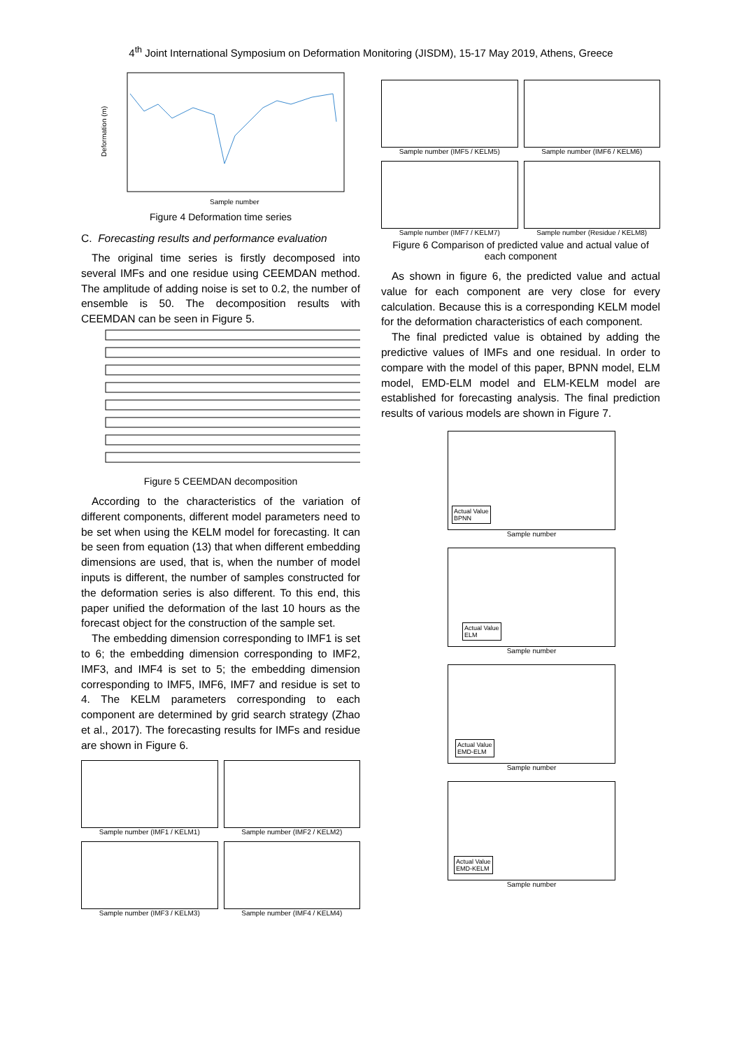4<sup>th</sup> Joint International Symposium on Deformation Monitoring (JISDM), 15-17 May 2019, Athens, Greece
Deformation (m)
Sample number
Figure 4 Deformation time series
C. Forecasting results and performance evaluation
The original time series is firstly decomposed into several IMFs and one residue using CEEMDAN method. The amplitude of adding noise is set to 0.2, the number of ensemble is 50. The decomposition results with CEEMDAN can be seen in Figure 5.
Figure 5 CEEMDAN decomposition
According to the characteristics of the variation of different components, different model parameters need to be set when using the KELM model for forecasting. It can be seen from equation (13) that when different embedding dimensions are used, that is, when the number of model inputs is different, the number of samples constructed for the deformation series is also different. To this end, this paper unified the deformation of the last 10 hours as the forecast object for the construction of the sample set.
The embedding dimension corresponding to IMF1 is set to 6; the embedding dimension corresponding to IMF2, IMF3, and IMF4 is set to 5; the embedding dimension corresponding to IMF5, IMF6, IMF7 and residue is set to 4. The KELM parameters corresponding to each component are determined by grid search strategy (Zhao et al., 2017). The forecasting results for IMFs and residue are shown in Figure 6.
Sample number (IMF1 / KELM1)
Sample number (IMF2 / KELM2)
Sample number (IMF3 / KELM3)
Sample number (IMF4 / KELM4)
Sample number (IMF5 / KELM5)
Sample number (IMF6 / KELM6)
Sample number (IMF7 / KELM7)
Sample number (Residue / KELM8)
Figure 6 Comparison of predicted value and actual value of each component
As shown in figure 6, the predicted value and actual value for each component are very close for every calculation. Because this is a corresponding KELM model for the deformation characteristics of each component.
The final predicted value is obtained by adding the predictive values of IMFs and one residual. In order to compare with the model of this paper, BPNN model, ELM model, EMD-ELM model and ELM-KELM model are established for forecasting analysis. The final prediction results of various models are shown in Figure 7.
Actual Value
BPNN
Sample number
Actual Value
ELM
Sample number
Actual Value
EMD-ELM
Sample number
Actual Value
EMD-KELM
Sample number